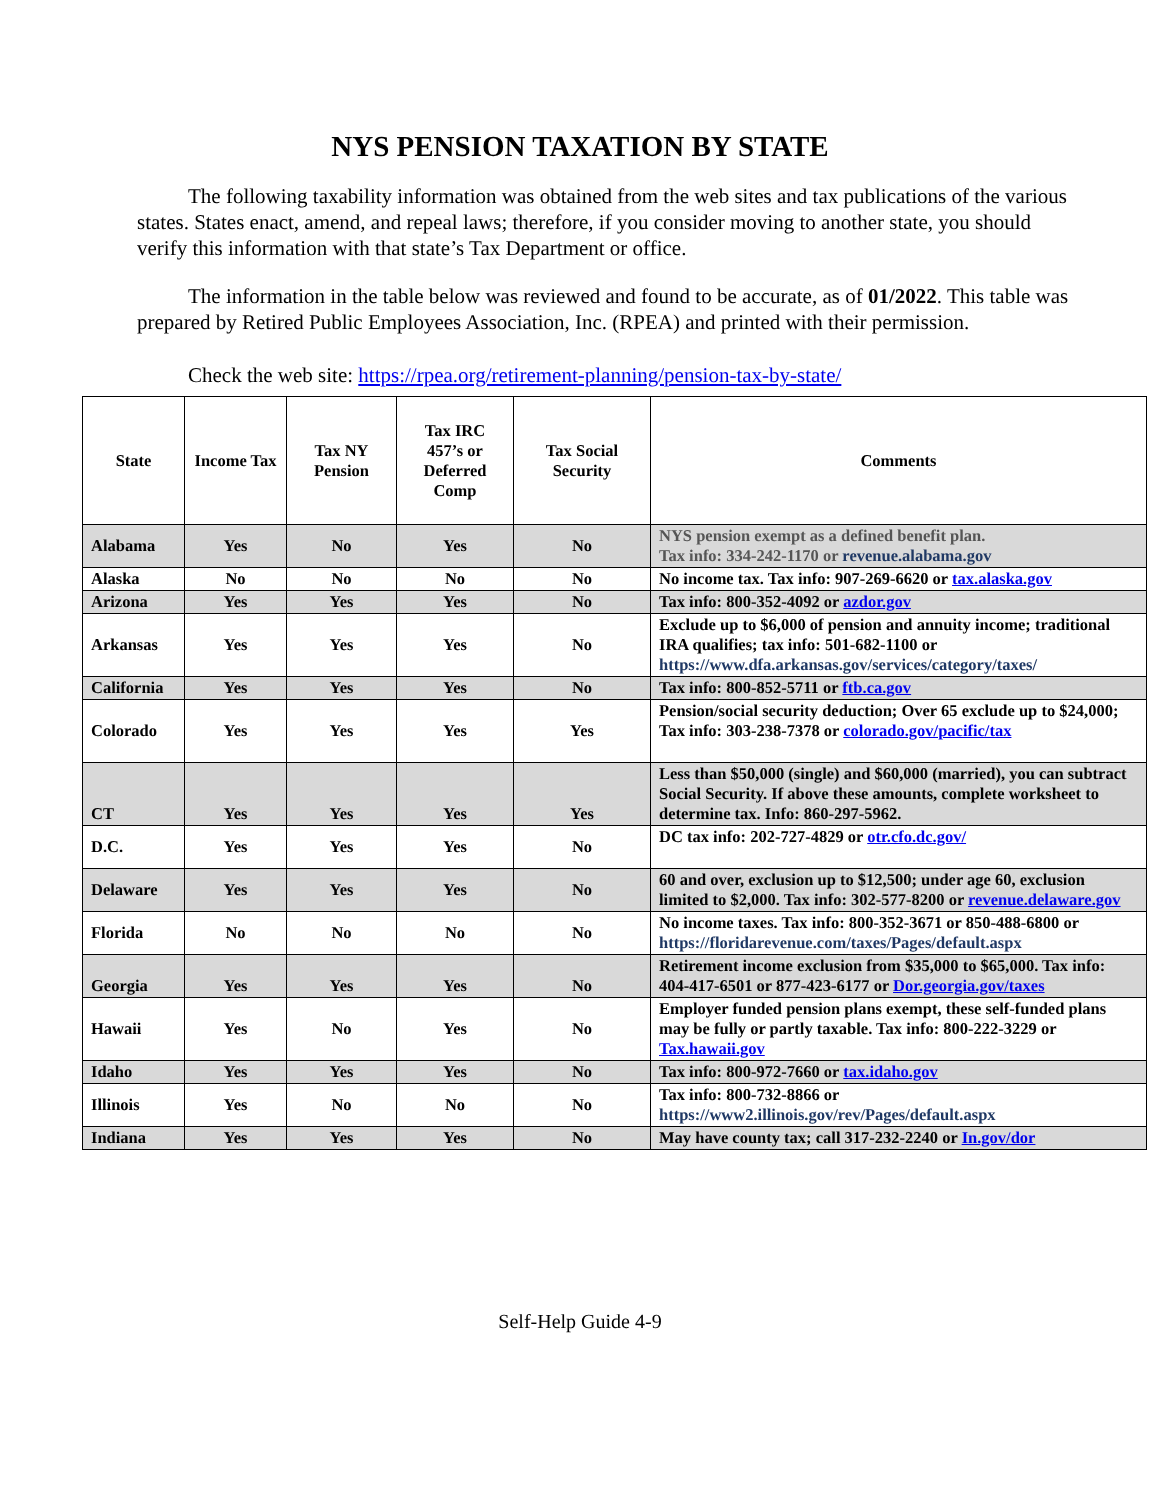NYS PENSION TAXATION BY STATE
The following taxability information was obtained from the web sites and tax publications of the various states. States enact, amend, and repeal laws; therefore, if you consider moving to another state, you should verify this information with that state’s Tax Department or office.
The information in the table below was reviewed and found to be accurate, as of 01/2022. This table was prepared by Retired Public Employees Association, Inc. (RPEA) and printed with their permission.
Check the web site: https://rpea.org/retirement-planning/pension-tax-by-state/
| State | Income Tax | Tax NY Pension | Tax IRC 457’s or Deferred Comp | Tax Social Security | Comments |
| --- | --- | --- | --- | --- | --- |
| Alabama | Yes | No | Yes | No | NYS pension exempt as a defined benefit plan. Tax info: 334-242-1170 or revenue.alabama.gov |
| Alaska | No | No | No | No | No income tax. Tax info: 907-269-6620 or tax.alaska.gov |
| Arizona | Yes | Yes | Yes | No | Tax info: 800-352-4092 or azdor.gov |
| Arkansas | Yes | Yes | Yes | No | Exclude up to $6,000 of pension and annuity income; traditional IRA qualifies; tax info: 501-682-1100 or https://www.dfa.arkansas.gov/services/category/taxes/ |
| California | Yes | Yes | Yes | No | Tax info: 800-852-5711 or ftb.ca.gov |
| Colorado | Yes | Yes | Yes | Yes | Pension/social security deduction; Over 65 exclude up to $24,000; Tax info: 303-238-7378 or colorado.gov/pacific/tax |
| CT | Yes | Yes | Yes | Yes | Less than $50,000 (single) and $60,000 (married), you can subtract Social Security. If above these amounts, complete worksheet to determine tax. Info: 860-297-5962. |
| D.C. | Yes | Yes | Yes | No | DC tax info: 202-727-4829 or otr.cfo.dc.gov/ |
| Delaware | Yes | Yes | Yes | No | 60 and over, exclusion up to $12,500; under age 60, exclusion limited to $2,000. Tax info: 302-577-8200 or revenue.delaware.gov |
| Florida | No | No | No | No | No income taxes. Tax info: 800-352-3671 or 850-488-6800 or https://floridarevenue.com/taxes/Pages/default.aspx |
| Georgia | Yes | Yes | Yes | No | Retirement income exclusion from $35,000 to $65,000. Tax info: 404-417-6501 or 877-423-6177 or Dor.georgia.gov/taxes |
| Hawaii | Yes | No | Yes | No | Employer funded pension plans exempt, these self-funded plans may be fully or partly taxable. Tax info: 800-222-3229 or Tax.hawaii.gov |
| Idaho | Yes | Yes | Yes | No | Tax info: 800-972-7660 or tax.idaho.gov |
| Illinois | Yes | No | No | No | Tax info: 800-732-8866 or https://www2.illinois.gov/rev/Pages/default.aspx |
| Indiana | Yes | Yes | Yes | No | May have county tax; call 317-232-2240 or In.gov/dor |
Self-Help Guide 4-9